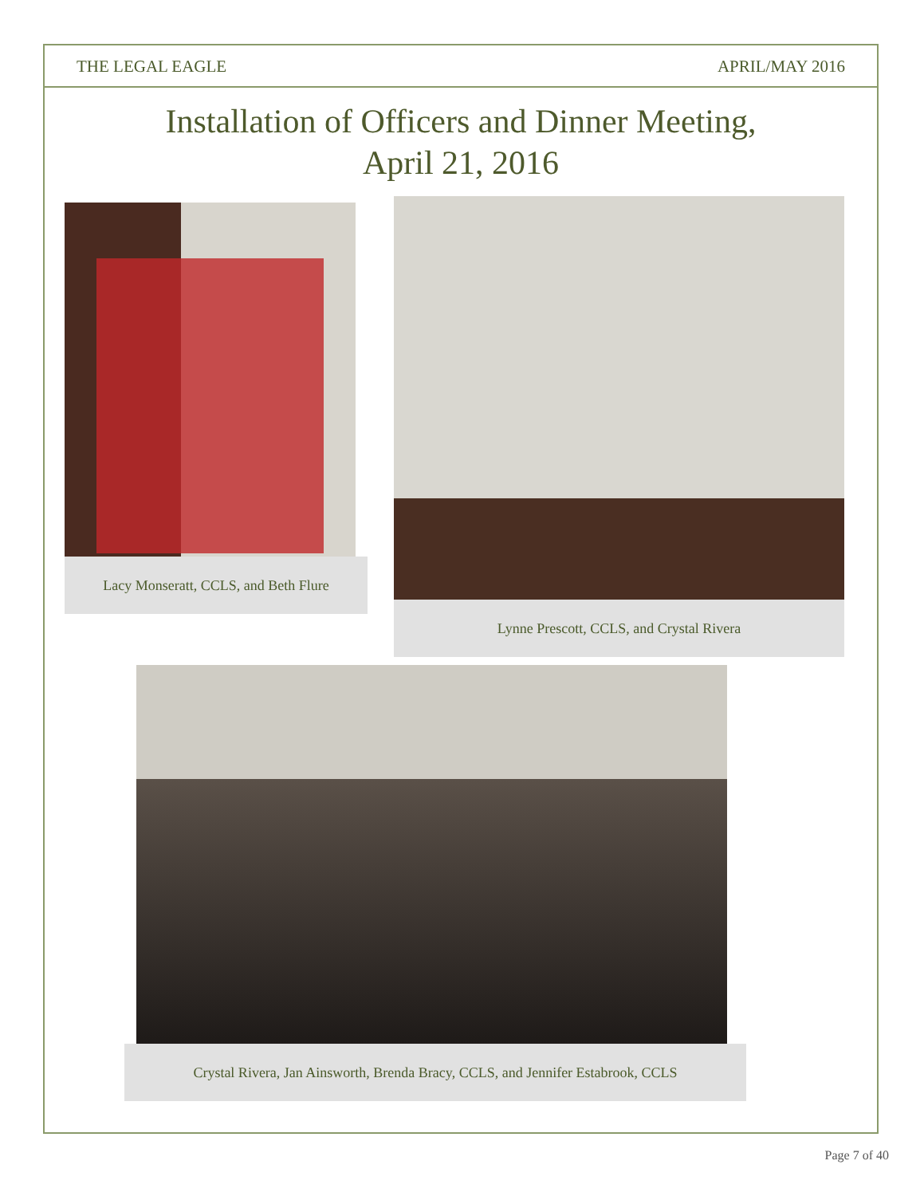THE LEGAL EAGLE APRIL/MAY 2016
Installation of Officers and Dinner Meeting,
April 21, 2016
Lacy Monseratt, CCLS, and Beth Flure
Lynne Prescott, CCLS, and Crystal Rivera
Crystal Rivera, Jan Ainsworth, Brenda Bracy, CCLS, and Jennifer Estabrook, CCLS
Page 7 of 40